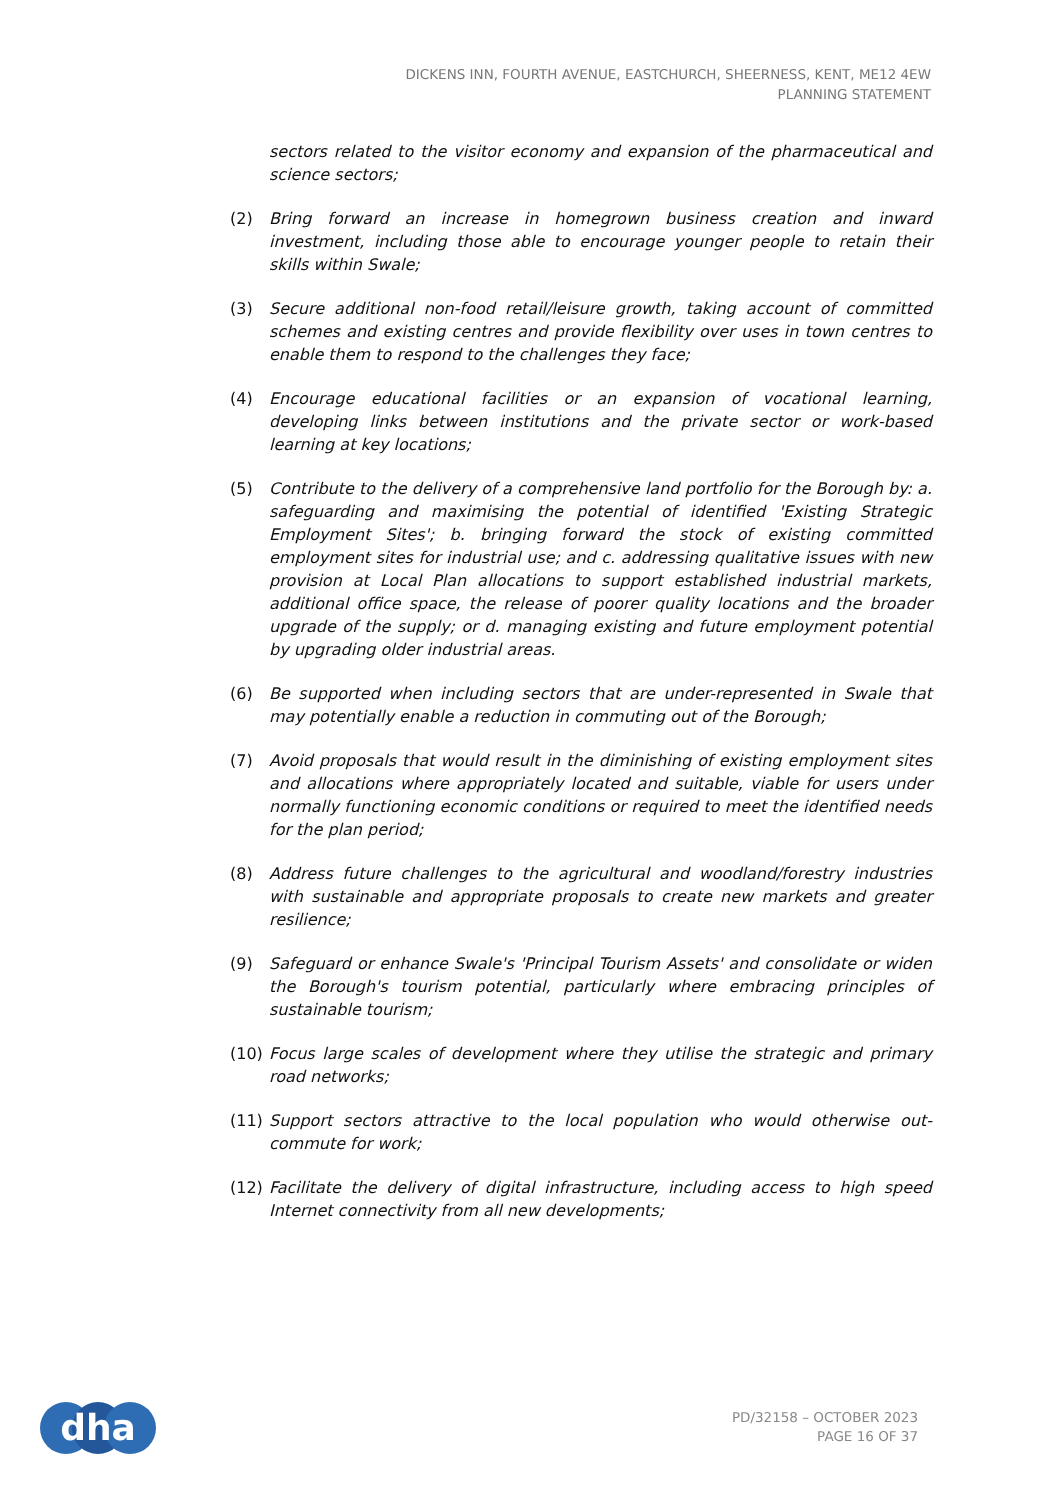DICKENS INN, FOURTH AVENUE, EASTCHURCH, SHEERNESS, KENT, ME12 4EW
PLANNING STATEMENT
sectors related to the visitor economy and expansion of the pharmaceutical and science sectors;
(2) Bring forward an increase in homegrown business creation and inward investment, including those able to encourage younger people to retain their skills within Swale;
(3) Secure additional non-food retail/leisure growth, taking account of committed schemes and existing centres and provide flexibility over uses in town centres to enable them to respond to the challenges they face;
(4) Encourage educational facilities or an expansion of vocational learning, developing links between institutions and the private sector or work-based learning at key locations;
(5) Contribute to the delivery of a comprehensive land portfolio for the Borough by: a. safeguarding and maximising the potential of identified 'Existing Strategic Employment Sites'; b. bringing forward the stock of existing committed employment sites for industrial use; and c. addressing qualitative issues with new provision at Local Plan allocations to support established industrial markets, additional office space, the release of poorer quality locations and the broader upgrade of the supply; or d. managing existing and future employment potential by upgrading older industrial areas.
(6) Be supported when including sectors that are under-represented in Swale that may potentially enable a reduction in commuting out of the Borough;
(7) Avoid proposals that would result in the diminishing of existing employment sites and allocations where appropriately located and suitable, viable for users under normally functioning economic conditions or required to meet the identified needs for the plan period;
(8) Address future challenges to the agricultural and woodland/forestry industries with sustainable and appropriate proposals to create new markets and greater resilience;
(9) Safeguard or enhance Swale's 'Principal Tourism Assets' and consolidate or widen the Borough's tourism potential, particularly where embracing principles of sustainable tourism;
(10) Focus large scales of development where they utilise the strategic and primary road networks;
(11) Support sectors attractive to the local population who would otherwise out-commute for work;
(12) Facilitate the delivery of digital infrastructure, including access to high speed Internet connectivity from all new developments;
dha
PD/32158 – OCTOBER 2023
PAGE 16 OF 37